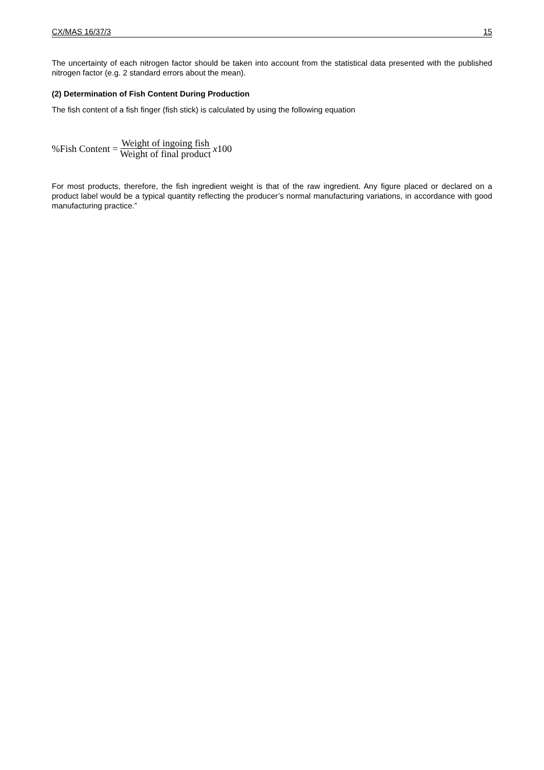CX/MAS 16/37/3 15
The uncertainty of each nitrogen factor should be taken into account from the statistical data presented with the published nitrogen factor (e.g. 2 standard errors about the mean).
(2) Determination of Fish Content During Production
The fish content of a fish finger (fish stick) is calculated by using the following equation
%Fish Content = Weight of ingoing fish Weight of final product x100
For most products, therefore, the fish ingredient weight is that of the raw ingredient. Any figure placed or declared on a product label would be a typical quantity reflecting the producer’s normal manufacturing variations, in accordance with good manufacturing practice.”